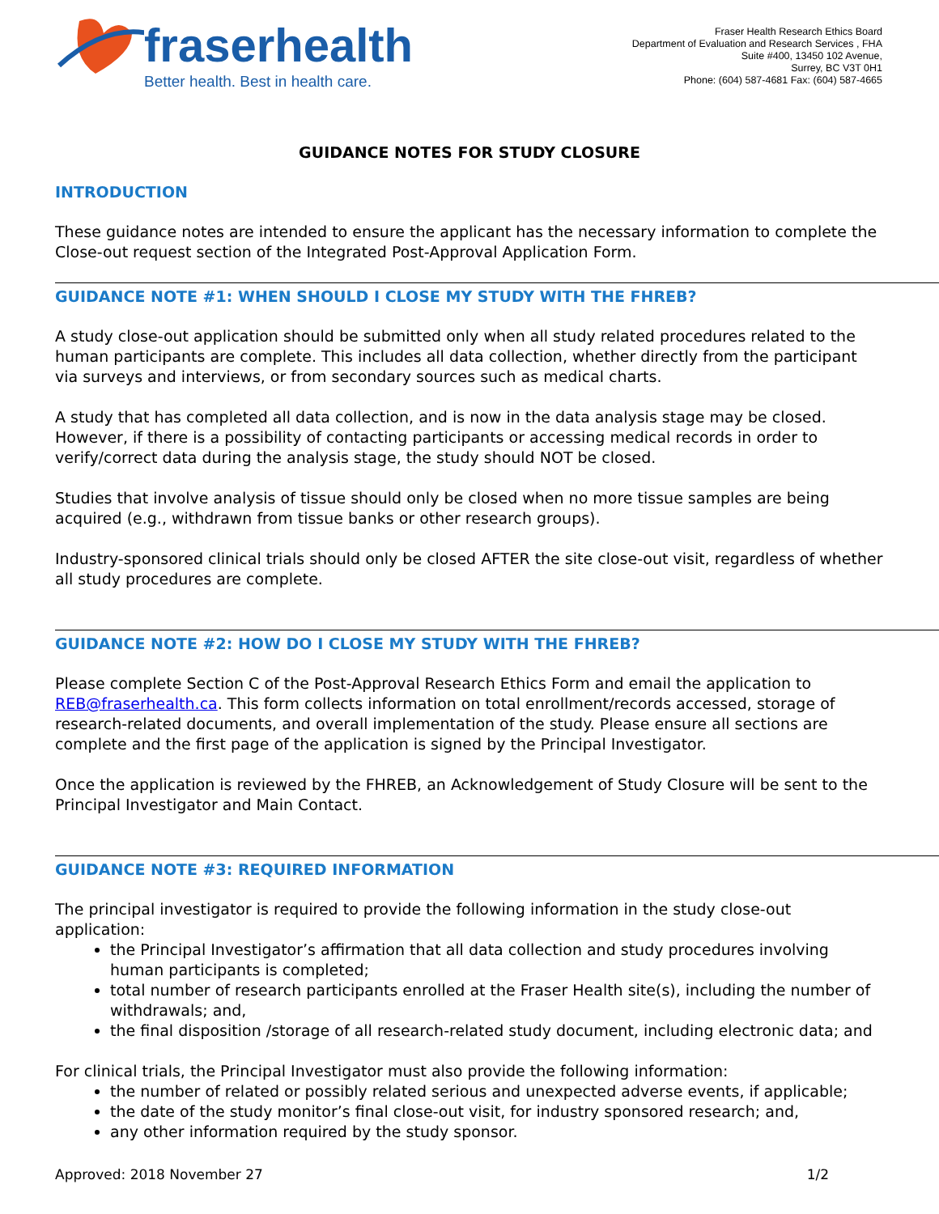fraserhealth
Better health. Best in health care.
Fraser Health Research Ethics Board
Department of Evaluation and Research Services , FHA
Suite #400, 13450 102 Avenue,
Surrey, BC V3T 0H1
Phone: (604) 587-4681 Fax: (604) 587-4665
GUIDANCE NOTES FOR STUDY CLOSURE
INTRODUCTION
These guidance notes are intended to ensure the applicant has the necessary information to complete the Close-out request section of the Integrated Post-Approval Application Form.
GUIDANCE NOTE #1: WHEN SHOULD I CLOSE MY STUDY WITH THE FHREB?
A study close-out application should be submitted only when all study related procedures related to the human participants are complete. This includes all data collection, whether directly from the participant via surveys and interviews, or from secondary sources such as medical charts.
A study that has completed all data collection, and is now in the data analysis stage may be closed. However, if there is a possibility of contacting participants or accessing medical records in order to verify/correct data during the analysis stage, the study should NOT be closed.
Studies that involve analysis of tissue should only be closed when no more tissue samples are being acquired (e.g., withdrawn from tissue banks or other research groups).
Industry-sponsored clinical trials should only be closed AFTER the site close-out visit, regardless of whether all study procedures are complete.
GUIDANCE NOTE #2: HOW DO I CLOSE MY STUDY WITH THE FHREB?
Please complete Section C of the Post-Approval Research Ethics Form and email the application to REB@fraserhealth.ca. This form collects information on total enrollment/records accessed, storage of research-related documents, and overall implementation of the study. Please ensure all sections are complete and the first page of the application is signed by the Principal Investigator.
Once the application is reviewed by the FHREB, an Acknowledgement of Study Closure will be sent to the Principal Investigator and Main Contact.
GUIDANCE NOTE #3: REQUIRED INFORMATION
The principal investigator is required to provide the following information in the study close-out application:
the Principal Investigator’s affirmation that all data collection and study procedures involving human participants is completed;
total number of research participants enrolled at the Fraser Health site(s), including the number of withdrawals; and,
the final disposition /storage of all research-related study document, including electronic data; and
For clinical trials, the Principal Investigator must also provide the following information:
the number of related or possibly related serious and unexpected adverse events, if applicable;
the date of the study monitor’s final close-out visit, for industry sponsored research; and,
any other information required by the study sponsor.
Approved: 2018 November 27 1/2